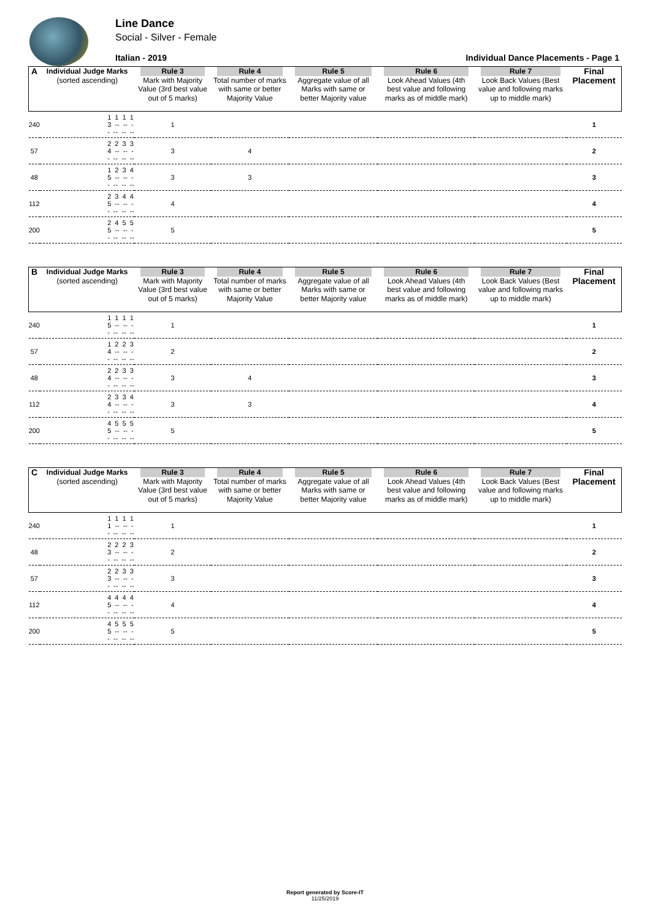Line Dance
Social - Silver - Female
Italian - 2019 Individual Dance Placements - Page 1
| A | Individual Judge Marks (sorted ascending) | Rule 3 Mark with Majority Value (3rd best value out of 5 marks) | Rule 4 Total number of marks with same or better Majority Value | Rule 5 Aggregate value of all Marks with same or better Majority value | Rule 6 Look Ahead Values (4th best value and following marks as of middle mark) | Rule 7 Look Back Values (Best value and following marks up to middle mark) | Final Placement |
| --- | --- | --- | --- | --- | --- | --- | --- |
| 240 | 1 1 1 1 3 -- -- -- -- -- -- | 1 | | | | | 1 |
| 57 | 2 2 3 3 4 -- -- -- -- -- -- | 3 | 4 | | | | 2 |
| 48 | 1 2 3 4 5 -- -- -- -- -- -- | 3 | 3 | | | | 3 |
| 112 | 2 3 4 4 5 -- -- -- -- -- -- | 4 | | | | | 4 |
| 200 | 2 4 5 5 5 -- -- -- -- -- -- | 5 | | | | | 5 |
| B | Individual Judge Marks (sorted ascending) | Rule 3 Mark with Majority Value (3rd best value out of 5 marks) | Rule 4 Total number of marks with same or better Majority Value | Rule 5 Aggregate value of all Marks with same or better Majority value | Rule 6 Look Ahead Values (4th best value and following marks as of middle mark) | Rule 7 Look Back Values (Best value and following marks up to middle mark) | Final Placement |
| --- | --- | --- | --- | --- | --- | --- | --- |
| 240 | 1 1 1 1 5 -- -- -- -- -- -- | 1 | | | | | 1 |
| 57 | 1 2 2 3 4 -- -- -- -- -- -- | 2 | | | | | 2 |
| 48 | 2 2 3 3 4 -- -- -- -- -- -- | 3 | 4 | | | | 3 |
| 112 | 2 3 3 4 4 -- -- -- -- -- -- | 3 | 3 | | | | 4 |
| 200 | 4 5 5 5 5 -- -- -- -- -- -- | 5 | | | | | 5 |
| C | Individual Judge Marks (sorted ascending) | Rule 3 Mark with Majority Value (3rd best value out of 5 marks) | Rule 4 Total number of marks with same or better Majority Value | Rule 5 Aggregate value of all Marks with same or better Majority value | Rule 6 Look Ahead Values (4th best value and following marks as of middle mark) | Rule 7 Look Back Values (Best value and following marks up to middle mark) | Final Placement |
| --- | --- | --- | --- | --- | --- | --- | --- |
| 240 | 1 1 1 1 1 -- -- -- -- -- -- | 1 | | | | | 1 |
| 48 | 2 2 2 3 3 -- -- -- -- -- -- | 2 | | | | | 2 |
| 57 | 2 2 3 3 3 -- -- -- -- -- -- | 3 | | | | | 3 |
| 112 | 4 4 4 4 5 -- -- -- -- -- -- | 4 | | | | | 4 |
| 200 | 4 5 5 5 5 -- -- -- -- -- -- | 5 | | | | | 5 |
Report generated by Score-IT
11/25/2019